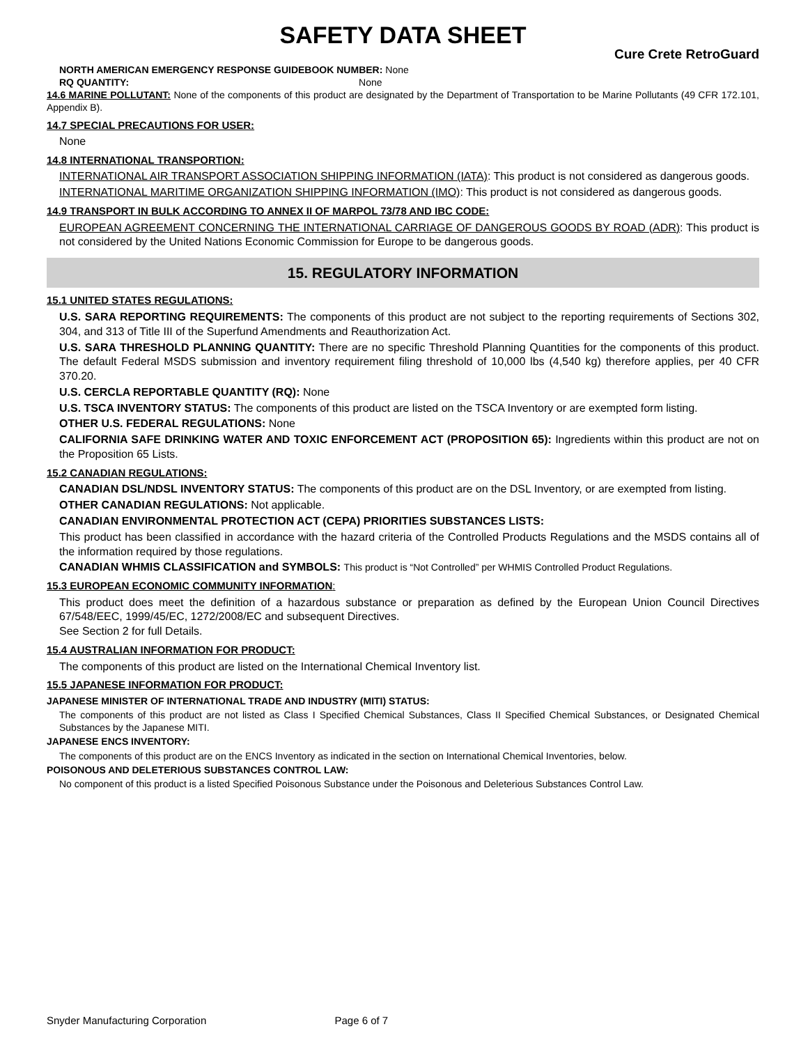SAFETY DATA SHEET
Cure Crete RetroGuard
NORTH AMERICAN EMERGENCY RESPONSE GUIDEBOOK NUMBER: None
RQ QUANTITY: None
14.6 MARINE POLLUTANT: None of the components of this product are designated by the Department of Transportation to be Marine Pollutants (49 CFR 172.101, Appendix B).
14.7 SPECIAL PRECAUTIONS FOR USER:
None
14.8 INTERNATIONAL TRANSPORTION:
INTERNATIONAL AIR TRANSPORT ASSOCIATION SHIPPING INFORMATION (IATA): This product is not considered as dangerous goods.
INTERNATIONAL MARITIME ORGANIZATION SHIPPING INFORMATION (IMO): This product is not considered as dangerous goods.
14.9 TRANSPORT IN BULK ACCORDING TO ANNEX II OF MARPOL 73/78 AND IBC CODE:
EUROPEAN AGREEMENT CONCERNING THE INTERNATIONAL CARRIAGE OF DANGEROUS GOODS BY ROAD (ADR): This product is not considered by the United Nations Economic Commission for Europe to be dangerous goods.
15. REGULATORY INFORMATION
15.1 UNITED STATES REGULATIONS:
U.S. SARA REPORTING REQUIREMENTS: The components of this product are not subject to the reporting requirements of Sections 302, 304, and 313 of Title III of the Superfund Amendments and Reauthorization Act.
U.S. SARA THRESHOLD PLANNING QUANTITY: There are no specific Threshold Planning Quantities for the components of this product. The default Federal MSDS submission and inventory requirement filing threshold of 10,000 lbs (4,540 kg) therefore applies, per 40 CFR 370.20.
U.S. CERCLA REPORTABLE QUANTITY (RQ): None
U.S. TSCA INVENTORY STATUS: The components of this product are listed on the TSCA Inventory or are exempted form listing.
OTHER U.S. FEDERAL REGULATIONS: None
CALIFORNIA SAFE DRINKING WATER AND TOXIC ENFORCEMENT ACT (PROPOSITION 65): Ingredients within this product are not on the Proposition 65 Lists.
15.2 CANADIAN REGULATIONS:
CANADIAN DSL/NDSL INVENTORY STATUS: The components of this product are on the DSL Inventory, or are exempted from listing.
OTHER CANADIAN REGULATIONS: Not applicable.
CANADIAN ENVIRONMENTAL PROTECTION ACT (CEPA) PRIORITIES SUBSTANCES LISTS:
This product has been classified in accordance with the hazard criteria of the Controlled Products Regulations and the MSDS contains all of the information required by those regulations.
CANADIAN WHMIS CLASSIFICATION and SYMBOLS: This product is “Not Controlled” per WHMIS Controlled Product Regulations.
15.3 EUROPEAN ECONOMIC COMMUNITY INFORMATION:
This product does meet the definition of a hazardous substance or preparation as defined by the European Union Council Directives 67/548/EEC, 1999/45/EC, 1272/2008/EC and subsequent Directives.
See Section 2 for full Details.
15.4 AUSTRALIAN INFORMATION FOR PRODUCT:
The components of this product are listed on the International Chemical Inventory list.
15.5 JAPANESE INFORMATION FOR PRODUCT:
JAPANESE MINISTER OF INTERNATIONAL TRADE AND INDUSTRY (MITI) STATUS:
The components of this product are not listed as Class I Specified Chemical Substances, Class II Specified Chemical Substances, or Designated Chemical Substances by the Japanese MITI.
JAPANESE ENCS INVENTORY:
The components of this product are on the ENCS Inventory as indicated in the section on International Chemical Inventories, below.
POISONOUS AND DELETERIOUS SUBSTANCES CONTROL LAW:
No component of this product is a listed Specified Poisonous Substance under the Poisonous and Deleterious Substances Control Law.
Snyder Manufacturing Corporation Page 6 of 7